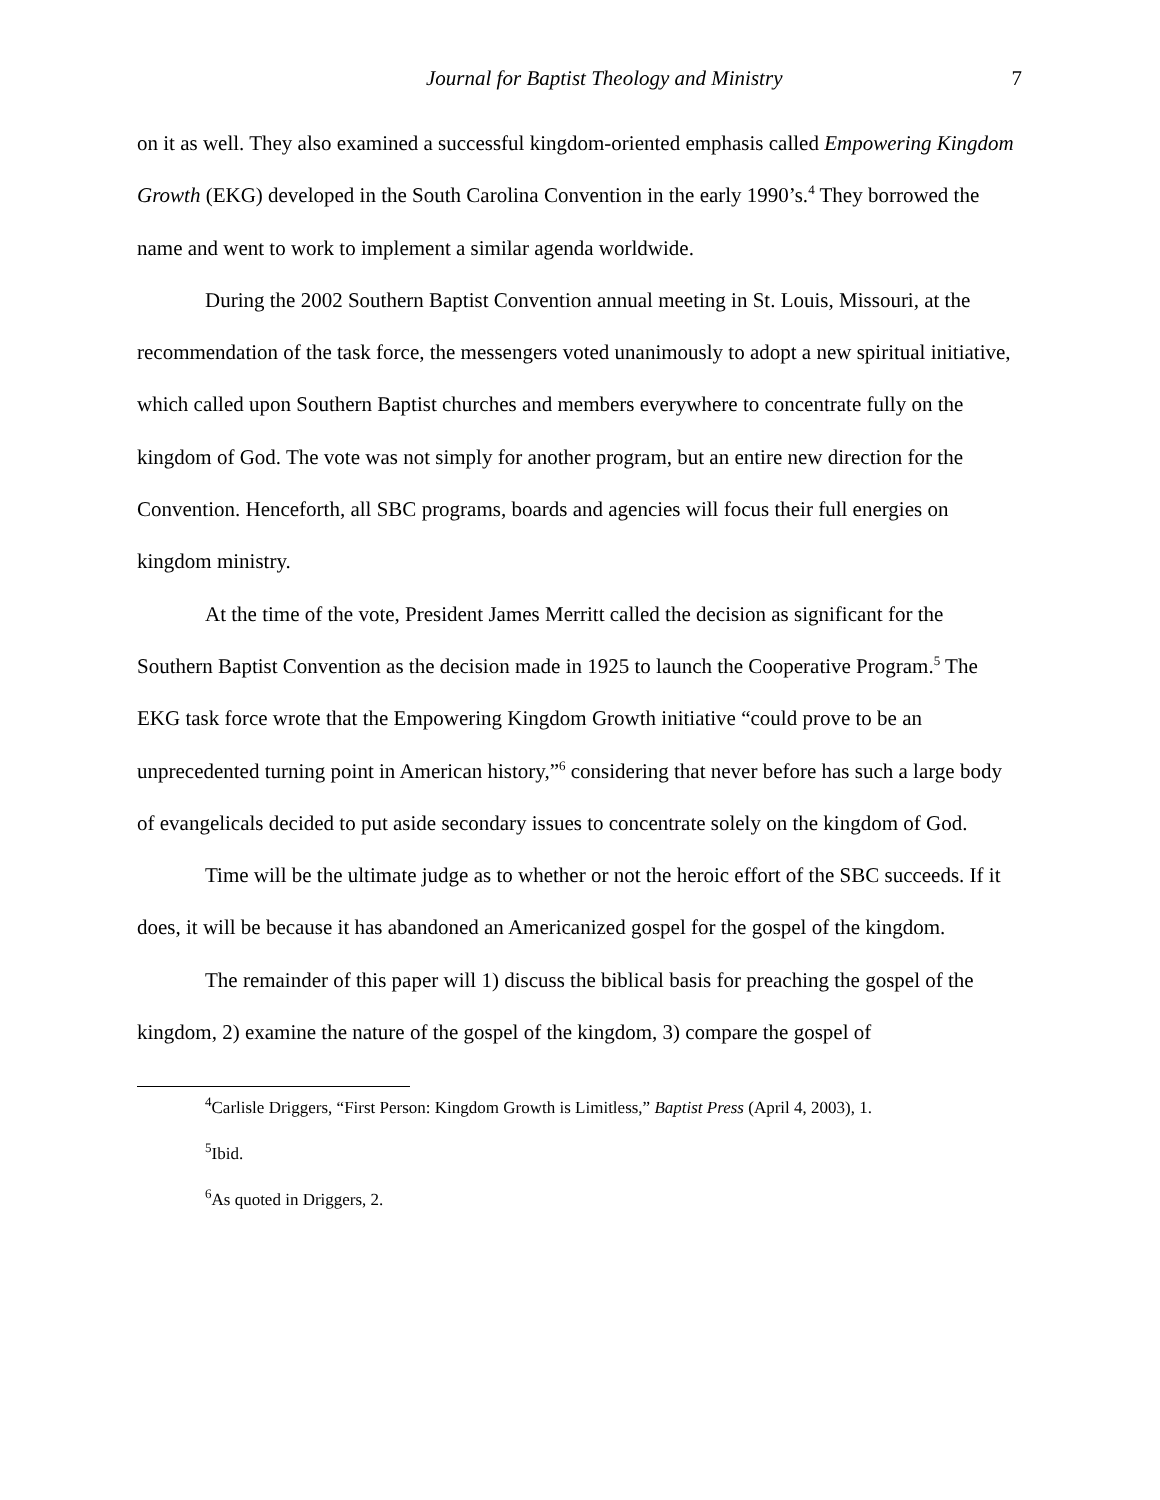Journal for Baptist Theology and Ministry 7
on it as well. They also examined a successful kingdom-oriented emphasis called Empowering Kingdom Growth (EKG) developed in the South Carolina Convention in the early 1990’s.<sup>4</sup> They borrowed the name and went to work to implement a similar agenda worldwide.
During the 2002 Southern Baptist Convention annual meeting in St. Louis, Missouri, at the recommendation of the task force, the messengers voted unanimously to adopt a new spiritual initiative, which called upon Southern Baptist churches and members everywhere to concentrate fully on the kingdom of God. The vote was not simply for another program, but an entire new direction for the Convention. Henceforth, all SBC programs, boards and agencies will focus their full energies on kingdom ministry.
At the time of the vote, President James Merritt called the decision as significant for the Southern Baptist Convention as the decision made in 1925 to launch the Cooperative Program.<sup>5</sup> The EKG task force wrote that the Empowering Kingdom Growth initiative “could prove to be an unprecedented turning point in American history,”<sup>6</sup> considering that never before has such a large body of evangelicals decided to put aside secondary issues to concentrate solely on the kingdom of God.
Time will be the ultimate judge as to whether or not the heroic effort of the SBC succeeds. If it does, it will be because it has abandoned an Americanized gospel for the gospel of the kingdom.
The remainder of this paper will 1) discuss the biblical basis for preaching the gospel of the kingdom, 2) examine the nature of the gospel of the kingdom, 3) compare the gospel of
<sup>4</sup> Carlisle Driggers, “First Person: Kingdom Growth is Limitless,” Baptist Press (April 4, 2003), 1.
<sup>5</sup> Ibid.
<sup>6</sup> As quoted in Driggers, 2.